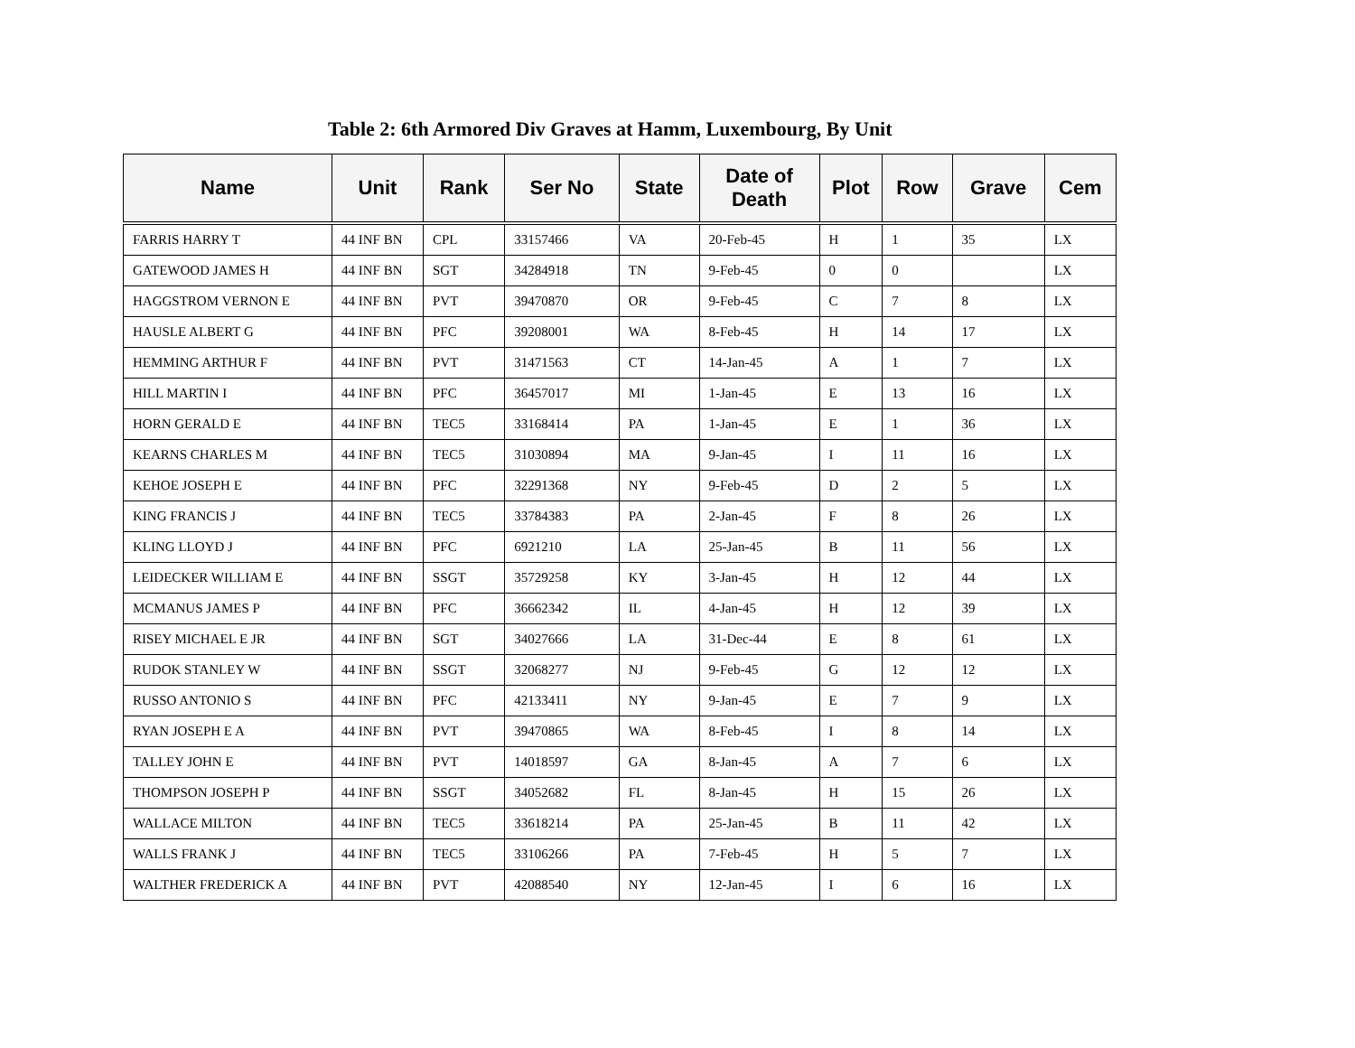Table 2: 6th Armored Div Graves at Hamm, Luxembourg, By Unit
| Name | Unit | Rank | Ser No | State | Date of Death | Plot | Row | Grave | Cem |
| --- | --- | --- | --- | --- | --- | --- | --- | --- | --- |
| FARRIS HARRY T | 44 INF BN | CPL | 33157466 | VA | 20-Feb-45 | H | 1 | 35 | LX |
| GATEWOOD JAMES H | 44 INF BN | SGT | 34284918 | TN | 9-Feb-45 | 0 | 0 | | LX |
| HAGGSTROM VERNON E | 44 INF BN | PVT | 39470870 | OR | 9-Feb-45 | C | 7 | 8 | LX |
| HAUSLE ALBERT G | 44 INF BN | PFC | 39208001 | WA | 8-Feb-45 | H | 14 | 17 | LX |
| HEMMING ARTHUR F | 44 INF BN | PVT | 31471563 | CT | 14-Jan-45 | A | 1 | 7 | LX |
| HILL MARTIN I | 44 INF BN | PFC | 36457017 | MI | 1-Jan-45 | E | 13 | 16 | LX |
| HORN GERALD E | 44 INF BN | TEC5 | 33168414 | PA | 1-Jan-45 | E | 1 | 36 | LX |
| KEARNS CHARLES M | 44 INF BN | TEC5 | 31030894 | MA | 9-Jan-45 | I | 11 | 16 | LX |
| KEHOE JOSEPH E | 44 INF BN | PFC | 32291368 | NY | 9-Feb-45 | D | 2 | 5 | LX |
| KING FRANCIS J | 44 INF BN | TEC5 | 33784383 | PA | 2-Jan-45 | F | 8 | 26 | LX |
| KLING LLOYD J | 44 INF BN | PFC | 6921210 | LA | 25-Jan-45 | B | 11 | 56 | LX |
| LEIDECKER WILLIAM E | 44 INF BN | SSGT | 35729258 | KY | 3-Jan-45 | H | 12 | 44 | LX |
| MCMANUS JAMES P | 44 INF BN | PFC | 36662342 | IL | 4-Jan-45 | H | 12 | 39 | LX |
| RISEY MICHAEL E JR | 44 INF BN | SGT | 34027666 | LA | 31-Dec-44 | E | 8 | 61 | LX |
| RUDOK STANLEY W | 44 INF BN | SSGT | 32068277 | NJ | 9-Feb-45 | G | 12 | 12 | LX |
| RUSSO ANTONIO S | 44 INF BN | PFC | 42133411 | NY | 9-Jan-45 | E | 7 | 9 | LX |
| RYAN JOSEPH E A | 44 INF BN | PVT | 39470865 | WA | 8-Feb-45 | I | 8 | 14 | LX |
| TALLEY JOHN E | 44 INF BN | PVT | 14018597 | GA | 8-Jan-45 | A | 7 | 6 | LX |
| THOMPSON JOSEPH P | 44 INF BN | SSGT | 34052682 | FL | 8-Jan-45 | H | 15 | 26 | LX |
| WALLACE MILTON | 44 INF BN | TEC5 | 33618214 | PA | 25-Jan-45 | B | 11 | 42 | LX |
| WALLS FRANK J | 44 INF BN | TEC5 | 33106266 | PA | 7-Feb-45 | H | 5 | 7 | LX |
| WALTHER FREDERICK A | 44 INF BN | PVT | 42088540 | NY | 12-Jan-45 | I | 6 | 16 | LX |